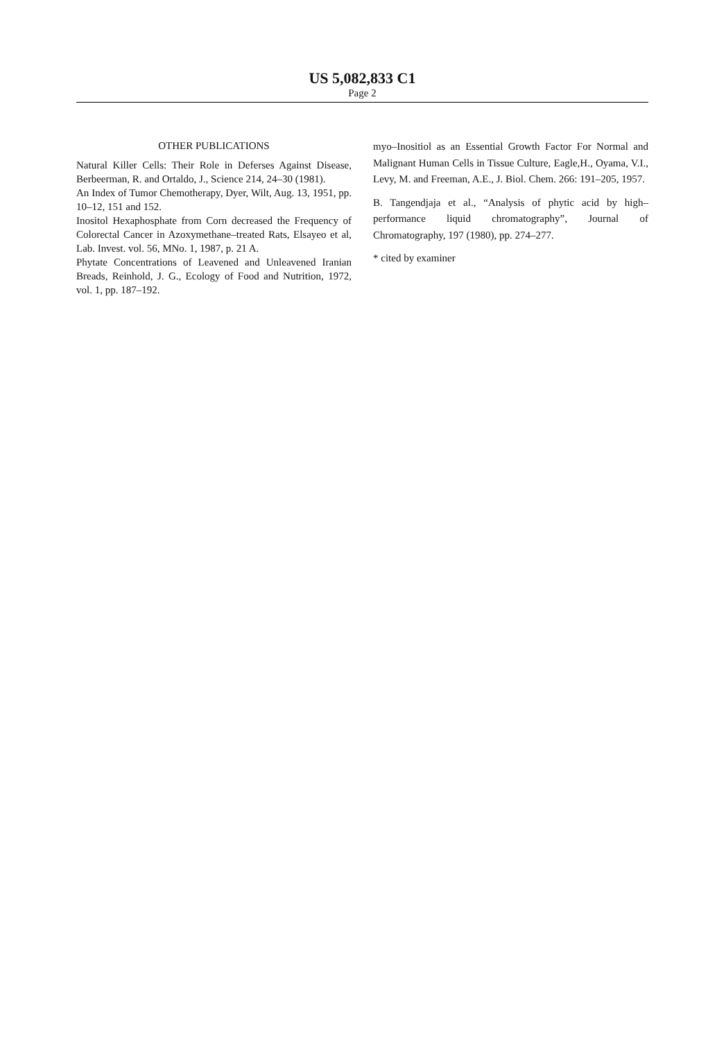US 5,082,833 C1
Page 2
OTHER PUBLICATIONS
Natural Killer Cells: Their Role in Deferses Against Disease, Berbeerman, R. and Ortaldo, J., Science 214, 24–30 (1981).
An Index of Tumor Chemotherapy, Dyer, Wilt, Aug. 13, 1951, pp. 10–12, 151 and 152.
Inositol Hexaphosphate from Corn decreased the Frequency of Colorectal Cancer in Azoxymethane–treated Rats, Elsayeo et al, Lab. Invest. vol. 56, MNo. 1, 1987, p. 21 A.
Phytate Concentrations of Leavened and Unleavened Iranian Breads, Reinhold, J. G., Ecology of Food and Nutrition, 1972, vol. 1, pp. 187–192.
myo–Inositiol as an Essential Growth Factor For Normal and Malignant Human Cells in Tissue Culture, Eagle,H., Oyama, V.I., Levy, M. and Freeman, A.E., J. Biol. Chem. 266: 191–205, 1957.
B. Tangendjaja et al., “Analysis of phytic acid by high–performance liquid chromatography”, Journal of Chromatography, 197 (1980), pp. 274–277.
* cited by examiner